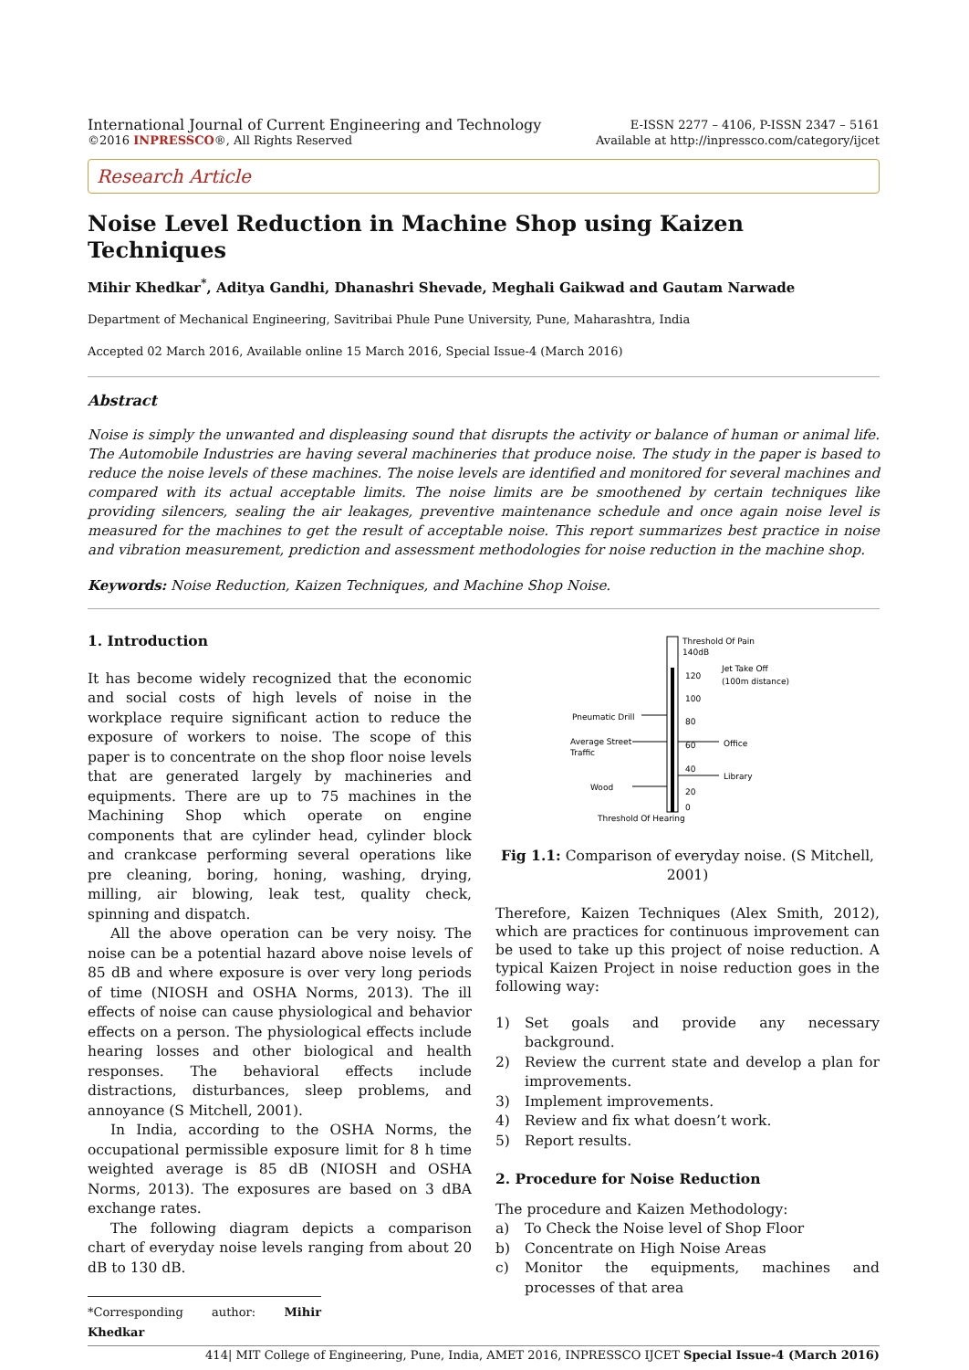International Journal of Current Engineering and Technology
©2016 INPRESSCO®, All Rights Reserved
E-ISSN 2277 – 4106, P-ISSN 2347 – 5161
Available at http://inpressco.com/category/ijcet
Research Article
Noise Level Reduction in Machine Shop using Kaizen Techniques
Mihir Khedkar<sup>*</sup>, Aditya Gandhi, Dhanashri Shevade, Meghali Gaikwad and Gautam Narwade
Department of Mechanical Engineering, Savitribai Phule Pune University, Pune, Maharashtra, India
Accepted 02 March 2016, Available online 15 March 2016, Special Issue-4 (March 2016)
Abstract
Noise is simply the unwanted and displeasing sound that disrupts the activity or balance of human or animal life. The Automobile Industries are having several machineries that produce noise. The study in the paper is based to reduce the noise levels of these machines. The noise levels are identified and monitored for several machines and compared with its actual acceptable limits. The noise limits are be smoothened by certain techniques like providing silencers, sealing the air leakages, preventive maintenance schedule and once again noise level is measured for the machines to get the result of acceptable noise. This report summarizes best practice in noise and vibration measurement, prediction and assessment methodologies for noise reduction in the machine shop.
Keywords: Noise Reduction, Kaizen Techniques, and Machine Shop Noise.
1. Introduction
It has become widely recognized that the economic and social costs of high levels of noise in the workplace require significant action to reduce the exposure of workers to noise. The scope of this paper is to concentrate on the shop floor noise levels that are generated largely by machineries and equipments. There are up to 75 machines in the Machining Shop which operate on engine components that are cylinder head, cylinder block and crankcase performing several operations like pre cleaning, boring, honing, washing, drying, milling, air blowing, leak test, quality check, spinning and dispatch.
All the above operation can be very noisy. The noise can be a potential hazard above noise levels of 85 dB and where exposure is over very long periods of time (NIOSH and OSHA Norms, 2013). The ill effects of noise can cause physiological and behavior effects on a person. The physiological effects include hearing losses and other biological and health responses. The behavioral effects include distractions, disturbances, sleep problems, and annoyance (S Mitchell, 2001).
In India, according to the OSHA Norms, the occupational permissible exposure limit for 8 h time weighted average is 85 dB (NIOSH and OSHA Norms, 2013). The exposures are based on 3 dBA exchange rates.
The following diagram depicts a comparison chart of everyday noise levels ranging from about 20 dB to 130 dB.
*Corresponding author: Mihir Khedkar
Threshold Of Pain
140dB
120
100
80
60
40
20
0
Jet Take Off
(100m distance)
Pneumatic Drill
Average Street
Traffic
Office
Library
Wood
Threshold Of Hearing
Fig 1.1: Comparison of everyday noise. (S Mitchell, 2001)
Therefore, Kaizen Techniques (Alex Smith, 2012), which are practices for continuous improvement can be used to take up this project of noise reduction. A typical Kaizen Project in noise reduction goes in the following way:
1) Set goals and provide any necessary background.
2) Review the current state and develop a plan for improvements.
3) Implement improvements.
4) Review and fix what doesn’t work.
5) Report results.
2. Procedure for Noise Reduction
The procedure and Kaizen Methodology:
a) To Check the Noise level of Shop Floor
b) Concentrate on High Noise Areas
c) Monitor the equipments, machines and processes of that area
414| MIT College of Engineering, Pune, India, AMET 2016, INPRESSCO IJCET Special Issue-4 (March 2016)